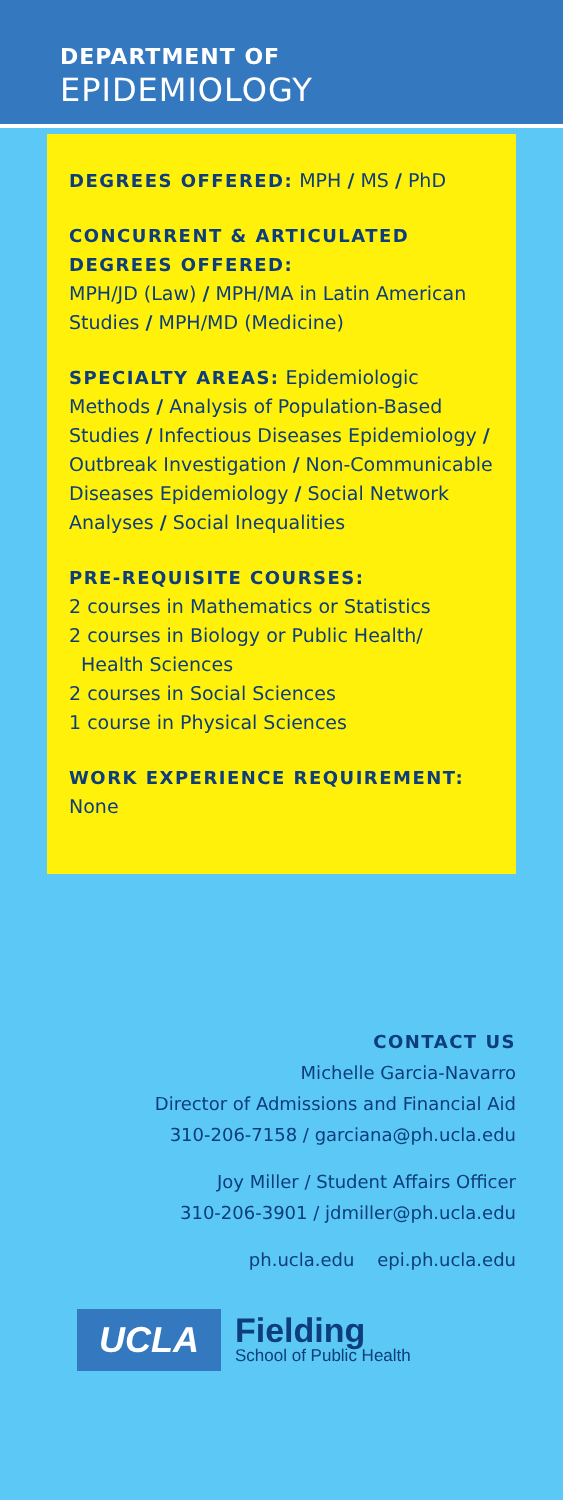DEPARTMENT OF
EPIDEMIOLOGY
DEGREES OFFERED: MPH / MS / PhD
CONCURRENT & ARTICULATED DEGREES OFFERED:
MPH/JD (Law) / MPH/MA in Latin American Studies / MPH/MD (Medicine)
SPECIALTY AREAS: Epidemiologic Methods / Analysis of Population-Based Studies / Infectious Diseases Epidemiology / Outbreak Investigation / Non-Communicable Diseases Epidemiology / Social Network Analyses / Social Inequalities
PRE-REQUISITE COURSES:
2 courses in Mathematics or Statistics
2 courses in Biology or Public Health/
Health Sciences
2 courses in Social Sciences
1 course in Physical Sciences
WORK EXPERIENCE REQUIREMENT:
None
CONTACT US
Michelle Garcia-Navarro
Director of Admissions and Financial Aid
310-206-7158 / garciana@ph.ucla.edu
Joy Miller / Student Affairs Officer
310-206-3901 / jdmiller@ph.ucla.edu
ph.ucla.edu epi.ph.ucla.edu
UCLA
Fielding
School of Public Health